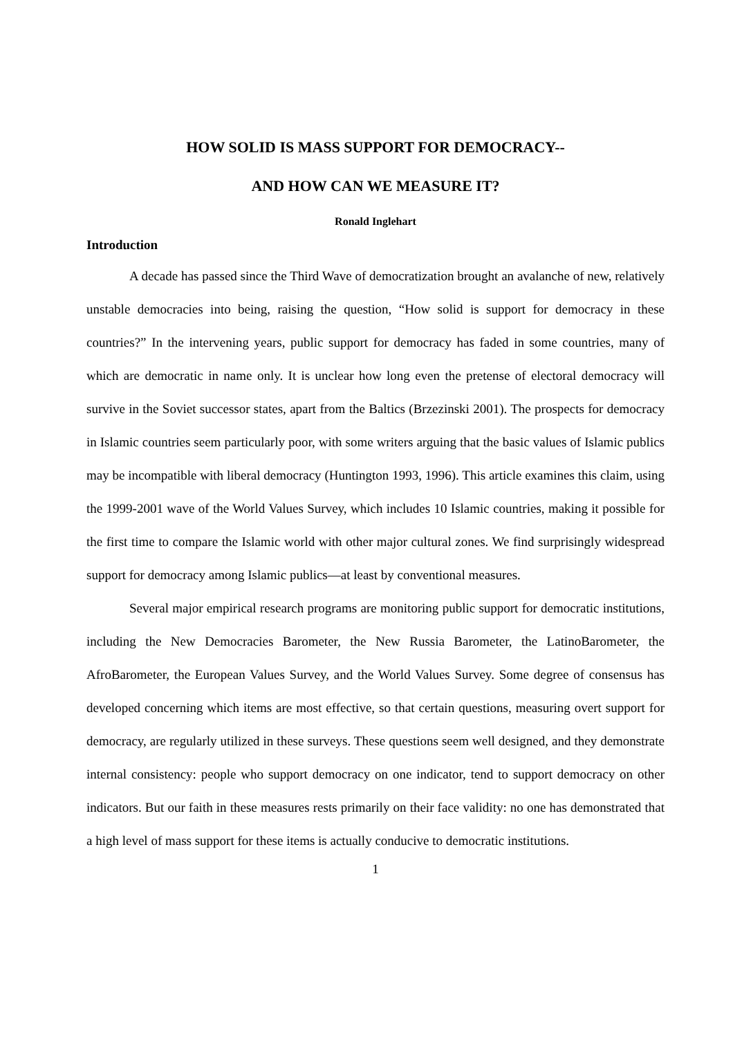HOW SOLID IS MASS SUPPORT FOR DEMOCRACY--
AND HOW CAN WE MEASURE IT?
Ronald Inglehart
Introduction
A decade has passed since the Third Wave of democratization brought an avalanche of new, relatively unstable democracies into being, raising the question, “How solid is support for democracy in these countries?” In the intervening years, public support for democracy has faded in some countries, many of which are democratic in name only. It is unclear how long even the pretense of electoral democracy will survive in the Soviet successor states, apart from the Baltics (Brzezinski 2001). The prospects for democracy in Islamic countries seem particularly poor, with some writers arguing that the basic values of Islamic publics may be incompatible with liberal democracy (Huntington 1993, 1996). This article examines this claim, using the 1999-2001 wave of the World Values Survey, which includes 10 Islamic countries, making it possible for the first time to compare the Islamic world with other major cultural zones. We find surprisingly widespread support for democracy among Islamic publics—at least by conventional measures.
Several major empirical research programs are monitoring public support for democratic institutions, including the New Democracies Barometer, the New Russia Barometer, the LatinoBarometer, the AfroBarometer, the European Values Survey, and the World Values Survey. Some degree of consensus has developed concerning which items are most effective, so that certain questions, measuring overt support for democracy, are regularly utilized in these surveys. These questions seem well designed, and they demonstrate internal consistency: people who support democracy on one indicator, tend to support democracy on other indicators. But our faith in these measures rests primarily on their face validity: no one has demonstrated that a high level of mass support for these items is actually conducive to democratic institutions.
1